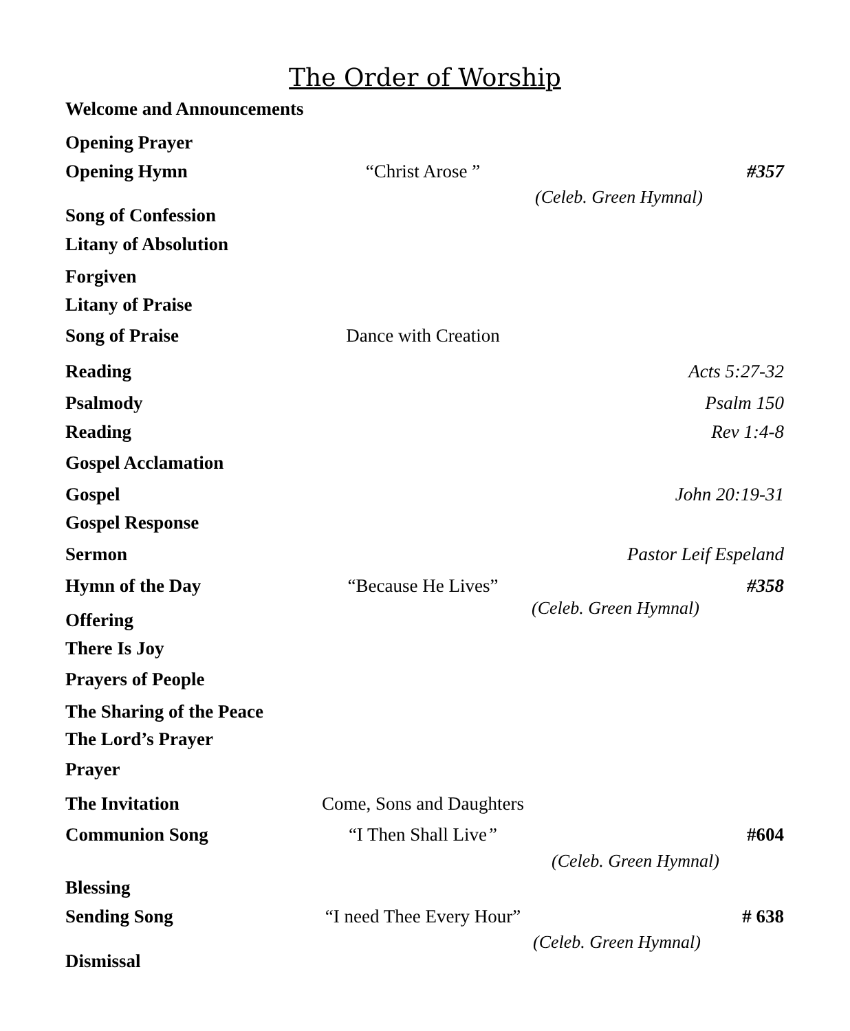The Order of Worship
Welcome and Announcements
Opening Prayer
Opening Hymn “Christ Arose ” #357
(Celeb. Green Hymnal)
Song of Confession
Litany of Absolution
Forgiven
Litany of Praise
Song of Praise Dance with Creation
Reading Acts 5:27-32
Psalmody Psalm 150
Reading Rev 1:4-8
Gospel Acclamation
Gospel John 20:19-31
Gospel Response
Sermon Pastor Leif Espeland
Hymn of the Day “Because He Lives” #358
(Celeb. Green Hymnal)
Offering
There Is Joy
Prayers of People
The Sharing of the Peace
The Lord’s Prayer
Prayer
The Invitation Come, Sons and Daughters
Communion Song “I Then Shall Live” #604
(Celeb. Green Hymnal)
Blessing
Sending Song “I need Thee Every Hour” # 638
(Celeb. Green Hymnal)
Dismissal